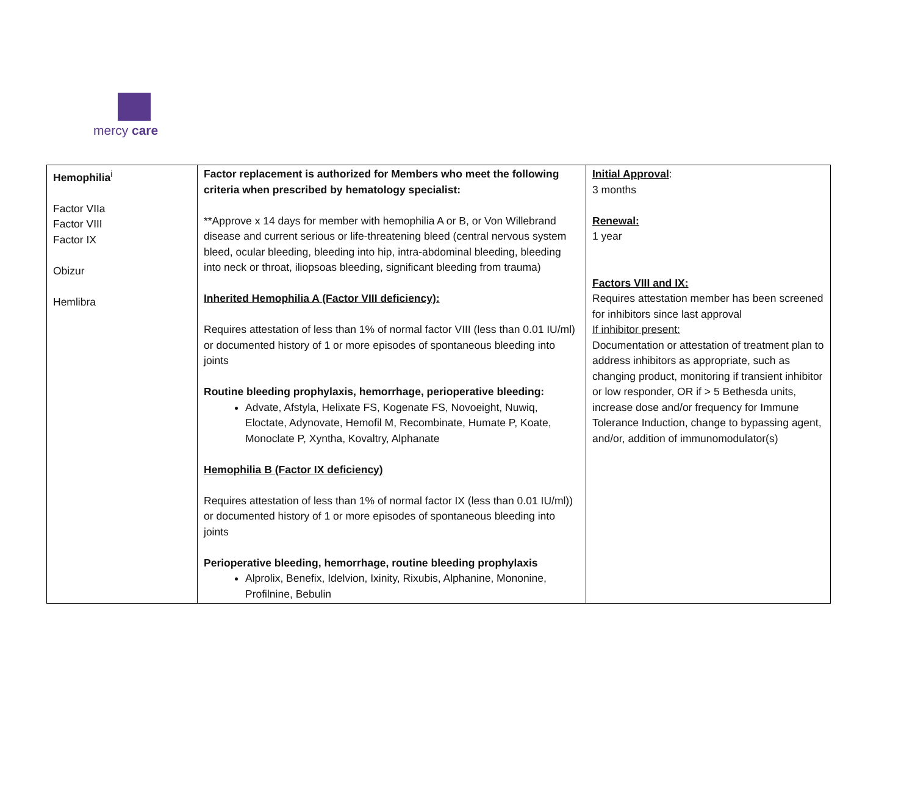mercy care
| Hemophilia<sup>i</sup> Factor VIIa Factor VIII Factor IX Obizur Hemlibra | Factor replacement is authorized for Members who meet the following criteria when prescribed by hematology specialist: **Approve x 14 days for member with hemophilia A or B, or Von Willebrand disease and current serious or life-threatening bleed (central nervous system bleed, ocular bleeding, bleeding into hip, intra-abdominal bleeding, bleeding into neck or throat, iliopsoas bleeding, significant bleeding from trauma) Inherited Hemophilia A (Factor VIII deficiency): Requires attestation of less than 1% of normal factor VIII (less than 0.01 IU/ml) or documented history of 1 or more episodes of spontaneous bleeding into joints Routine bleeding prophylaxis, hemorrhage, perioperative bleeding: Advate, Afstyla, Helixate FS, Kogenate FS, Novoeight, Nuwiq, Eloctate, Adynovate, Hemofil M, Recombinate, Humate P, Koate, Monoclate P, Xyntha, Kovaltry, Alphanate Hemophilia B (Factor IX deficiency) Requires attestation of less than 1% of normal factor IX (less than 0.01 IU/ml)) or documented history of 1 or more episodes of spontaneous bleeding into joints Perioperative bleeding, hemorrhage, routine bleeding prophylaxis Alprolix, Benefix, Idelvion, Ixinity, Rixubis, Alphanine, Mononine, Profilnine, Bebulin | Initial Approval : 3 months Renewal: 1 year Factors VIII and IX: Requires attestation member has been screened for inhibitors since last approval If inhibitor present: Documentation or attestation of treatment plan to address inhibitors as appropriate, such as changing product, monitoring if transient inhibitor or low responder, OR if > 5 Bethesda units, increase dose and/or frequency for Immune Tolerance Induction, change to bypassing agent, and/or, addition of immunomodulator(s) |